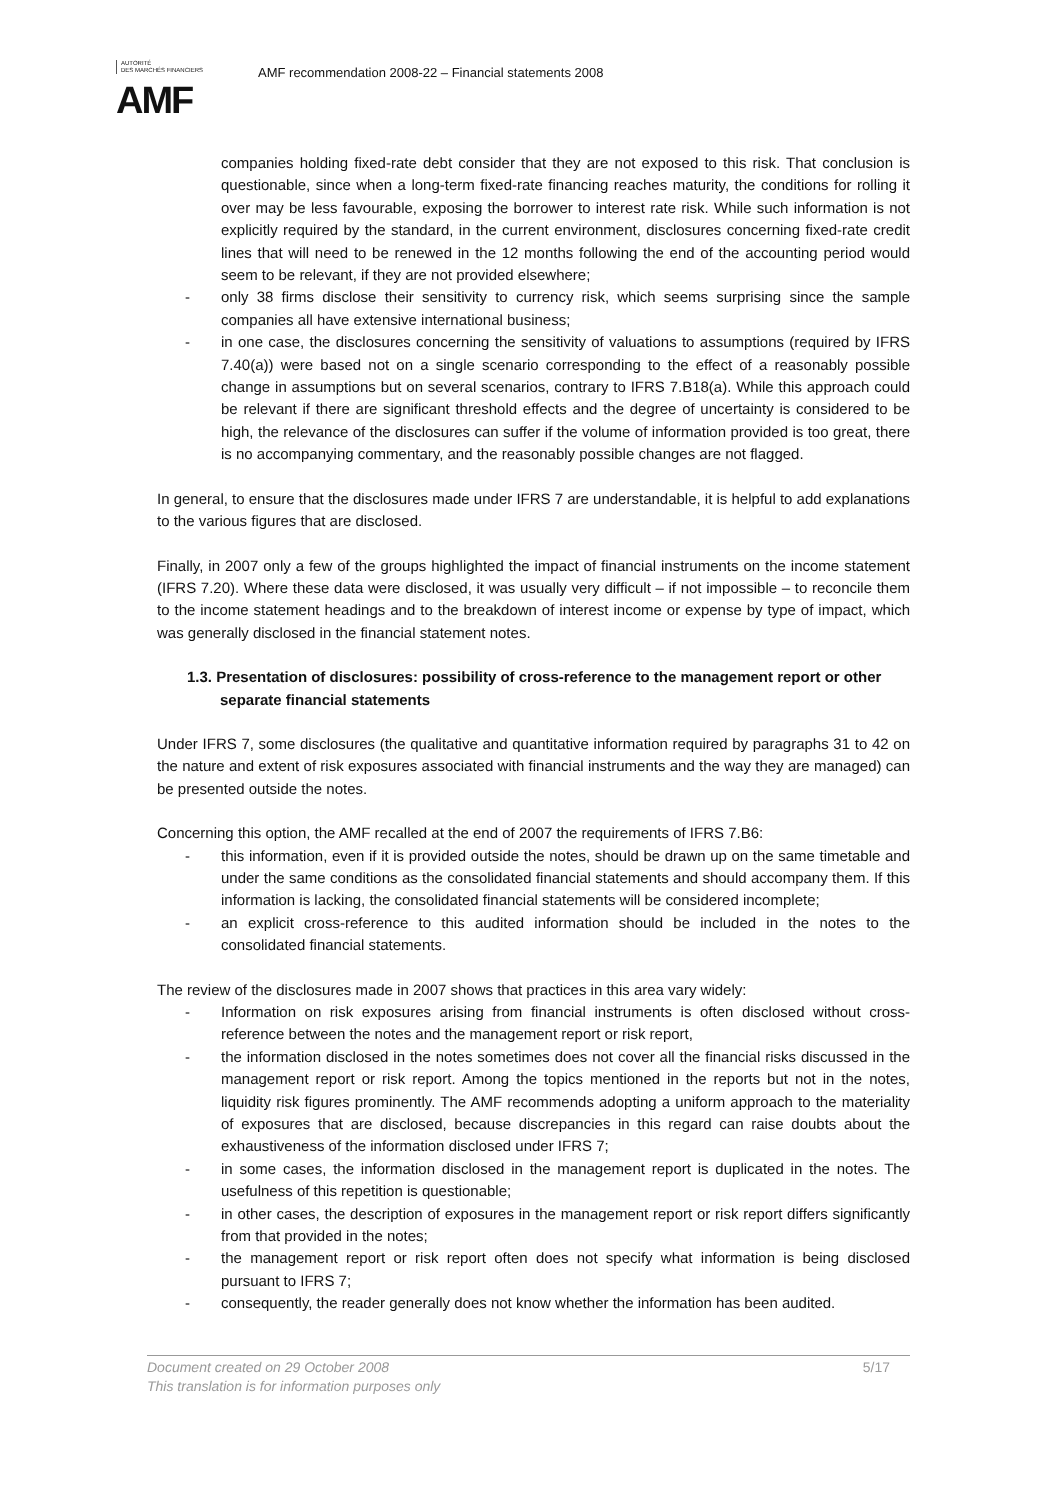AUTORITÉ
DES MARCHÉS FINANCIERS
AMF
AMF recommendation 2008-22 – Financial statements 2008
companies holding fixed-rate debt consider that they are not exposed to this risk. That conclusion is questionable, since when a long-term fixed-rate financing reaches maturity, the conditions for rolling it over may be less favourable, exposing the borrower to interest rate risk. While such information is not explicitly required by the standard, in the current environment, disclosures concerning fixed-rate credit lines that will need to be renewed in the 12 months following the end of the accounting period would seem to be relevant, if they are not provided elsewhere;
- only 38 firms disclose their sensitivity to currency risk, which seems surprising since the sample companies all have extensive international business;
- in one case, the disclosures concerning the sensitivity of valuations to assumptions (required by IFRS 7.40(a)) were based not on a single scenario corresponding to the effect of a reasonably possible change in assumptions but on several scenarios, contrary to IFRS 7.B18(a). While this approach could be relevant if there are significant threshold effects and the degree of uncertainty is considered to be high, the relevance of the disclosures can suffer if the volume of information provided is too great, there is no accompanying commentary, and the reasonably possible changes are not flagged.
In general, to ensure that the disclosures made under IFRS 7 are understandable, it is helpful to add explanations to the various figures that are disclosed.
Finally, in 2007 only a few of the groups highlighted the impact of financial instruments on the income statement (IFRS 7.20). Where these data were disclosed, it was usually very difficult – if not impossible – to reconcile them to the income statement headings and to the breakdown of interest income or expense by type of impact, which was generally disclosed in the financial statement notes.
1.3. Presentation of disclosures: possibility of cross-reference to the management report or other separate financial statements
Under IFRS 7, some disclosures (the qualitative and quantitative information required by paragraphs 31 to 42 on the nature and extent of risk exposures associated with financial instruments and the way they are managed) can be presented outside the notes.
Concerning this option, the AMF recalled at the end of 2007 the requirements of IFRS 7.B6:
- this information, even if it is provided outside the notes, should be drawn up on the same timetable and under the same conditions as the consolidated financial statements and should accompany them. If this information is lacking, the consolidated financial statements will be considered incomplete;
- an explicit cross-reference to this audited information should be included in the notes to the consolidated financial statements.
The review of the disclosures made in 2007 shows that practices in this area vary widely:
- Information on risk exposures arising from financial instruments is often disclosed without cross-reference between the notes and the management report or risk report,
- the information disclosed in the notes sometimes does not cover all the financial risks discussed in the management report or risk report. Among the topics mentioned in the reports but not in the notes, liquidity risk figures prominently. The AMF recommends adopting a uniform approach to the materiality of exposures that are disclosed, because discrepancies in this regard can raise doubts about the exhaustiveness of the information disclosed under IFRS 7;
- in some cases, the information disclosed in the management report is duplicated in the notes. The usefulness of this repetition is questionable;
- in other cases, the description of exposures in the management report or risk report differs significantly from that provided in the notes;
- the management report or risk report often does not specify what information is being disclosed pursuant to IFRS 7;
- consequently, the reader generally does not know whether the information has been audited.
Document created on 29 October 2008
This translation is for information purposes only 5/17